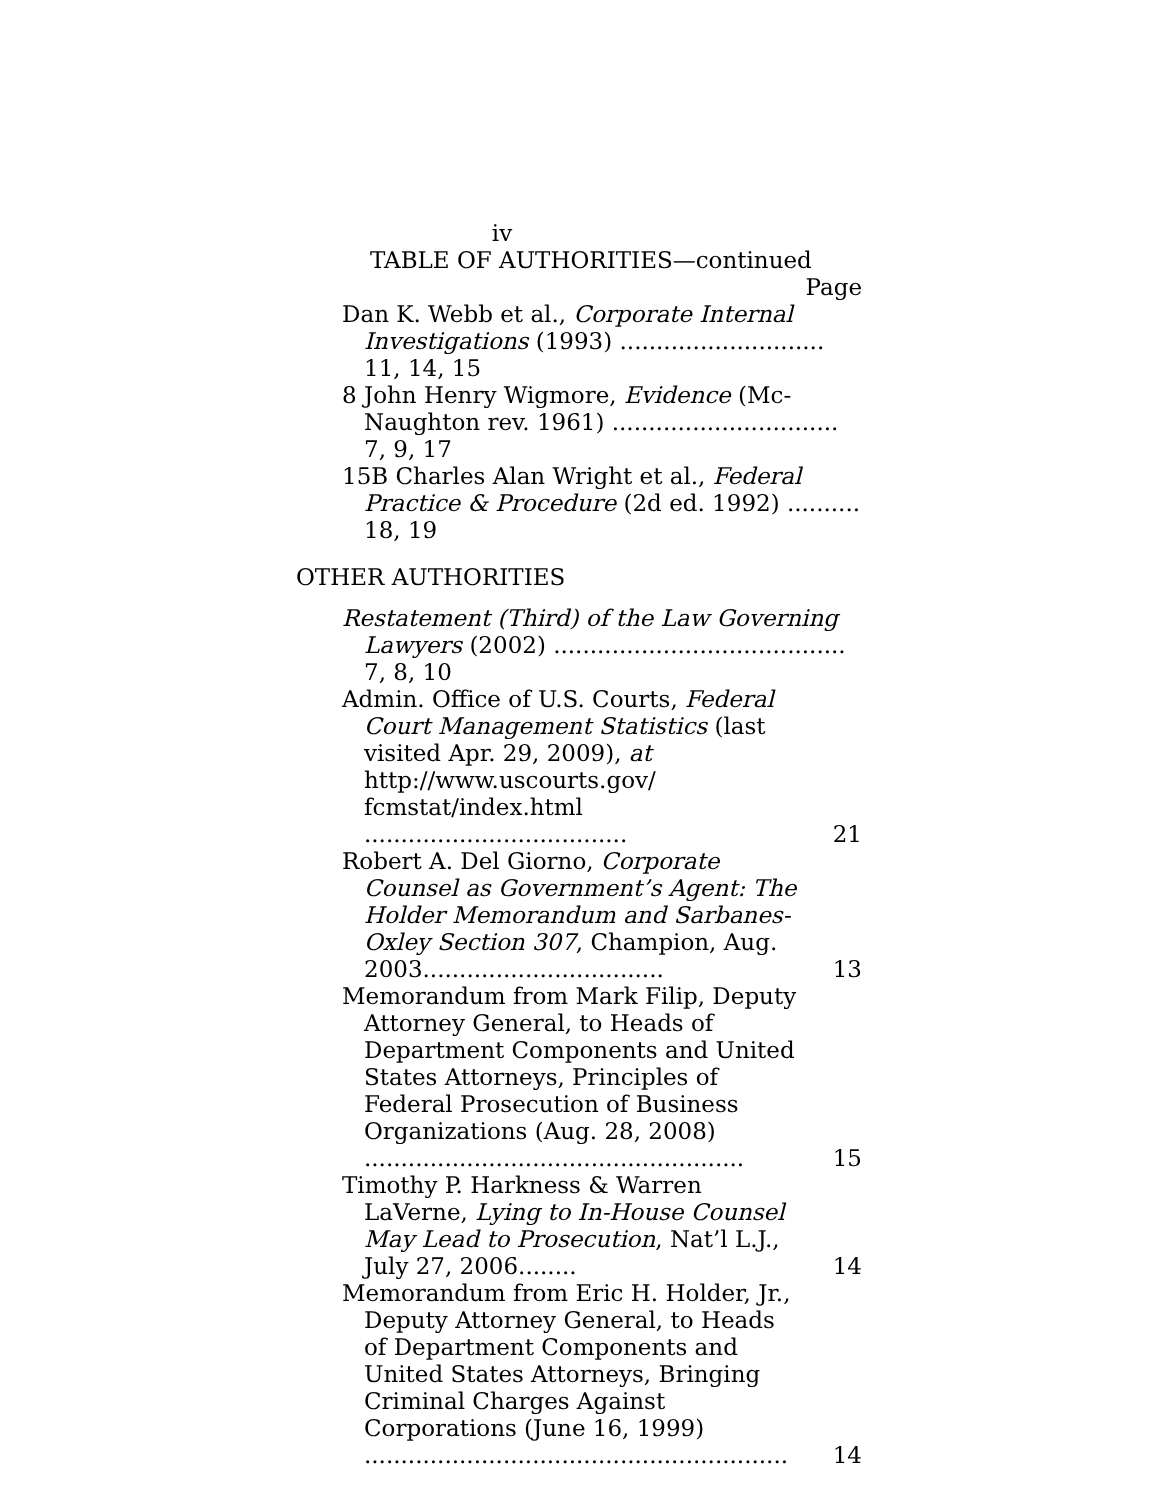iv
TABLE OF AUTHORITIES—continued
Page
Dan K. Webb et al., Corporate Internal Investigations (1993) ............................ 11, 14, 15
8 John Henry Wigmore, Evidence (Mc-Naughton rev. 1961) ............................... 7, 9, 17
15B Charles Alan Wright et al., Federal Practice & Procedure (2d ed. 1992) .......... 18, 19
OTHER AUTHORITIES
Restatement (Third) of the Law Governing Lawyers (2002) ........................................ 7, 8, 10
Admin. Office of U.S. Courts, Federal Court Management Statistics (last visited Apr. 29, 2009), at http://www.uscourts.gov/ fcmstat/index.html ....................................
21
Robert A. Del Giorno, Corporate Counsel as Government’s Agent: The Holder Memorandum and Sarbanes-Oxley Section 307, Champion, Aug. 2003.................................
13
Memorandum from Mark Filip, Deputy Attorney General, to Heads of Department Components and United States Attorneys, Principles of Federal Prosecution of Business Organizations (Aug. 28, 2008) ....................................................
15
Timothy P. Harkness & Warren LaVerne, Lying to In-House Counsel May Lead to Prosecution, Nat’l L.J., July 27, 2006........
14
Memorandum from Eric H. Holder, Jr., Deputy Attorney General, to Heads of Department Components and United States Attorneys, Bringing Criminal Charges Against Corporations (June 16, 1999) ..........................................................
14